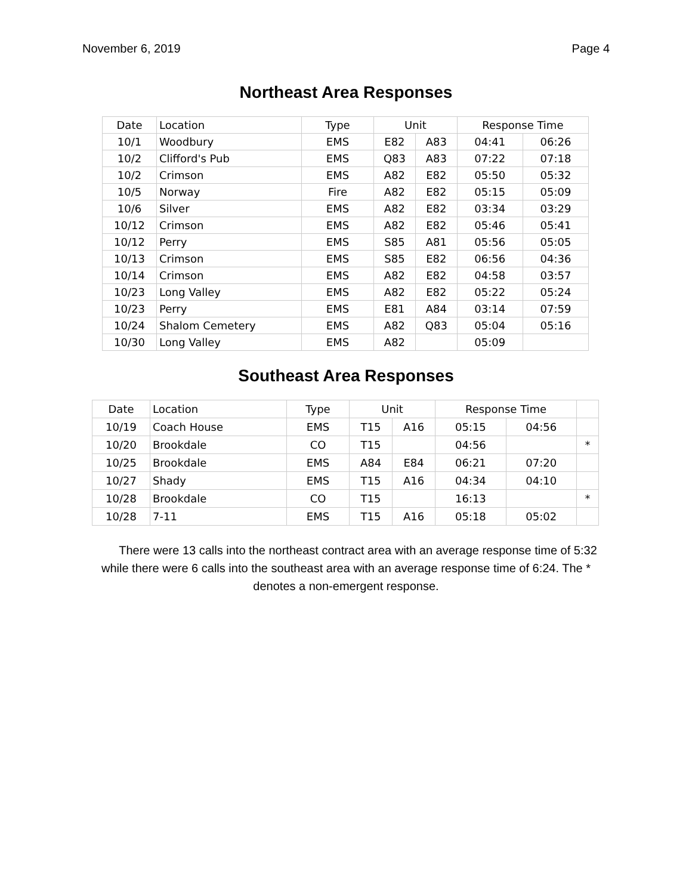November 6, 2019 Page 4
Northeast Area Responses
| Date | Location | Type | Unit | | Response Time | |
| --- | --- | --- | --- | --- | --- | --- |
| 10/1 | Woodbury | EMS | E82 | A83 | 04:41 | 06:26 |
| 10/2 | Clifford's Pub | EMS | Q83 | A83 | 07:22 | 07:18 |
| 10/2 | Crimson | EMS | A82 | E82 | 05:50 | 05:32 |
| 10/5 | Norway | Fire | A82 | E82 | 05:15 | 05:09 |
| 10/6 | Silver | EMS | A82 | E82 | 03:34 | 03:29 |
| 10/12 | Crimson | EMS | A82 | E82 | 05:46 | 05:41 |
| 10/12 | Perry | EMS | S85 | A81 | 05:56 | 05:05 |
| 10/13 | Crimson | EMS | S85 | E82 | 06:56 | 04:36 |
| 10/14 | Crimson | EMS | A82 | E82 | 04:58 | 03:57 |
| 10/23 | Long Valley | EMS | A82 | E82 | 05:22 | 05:24 |
| 10/23 | Perry | EMS | E81 | A84 | 03:14 | 07:59 |
| 10/24 | Shalom Cemetery | EMS | A82 | Q83 | 05:04 | 05:16 |
| 10/30 | Long Valley | EMS | A82 | | 05:09 | |
Southeast Area Responses
| Date | Location | Type | Unit | | Response Time | | |
| --- | --- | --- | --- | --- | --- | --- | --- |
| 10/19 | Coach House | EMS | T15 | A16 | 05:15 | 04:56 | |
| 10/20 | Brookdale | CO | T15 | | 04:56 | | * |
| 10/25 | Brookdale | EMS | A84 | E84 | 06:21 | 07:20 | |
| 10/27 | Shady | EMS | T15 | A16 | 04:34 | 04:10 | |
| 10/28 | Brookdale | CO | T15 | | 16:13 | | * |
| 10/28 | 7-11 | EMS | T15 | A16 | 05:18 | 05:02 | |
There were 13 calls into the northeast contract area with an average response time of 5:32 while there were 6 calls into the southeast area with an average response time of 6:24. The * denotes a non-emergent response.